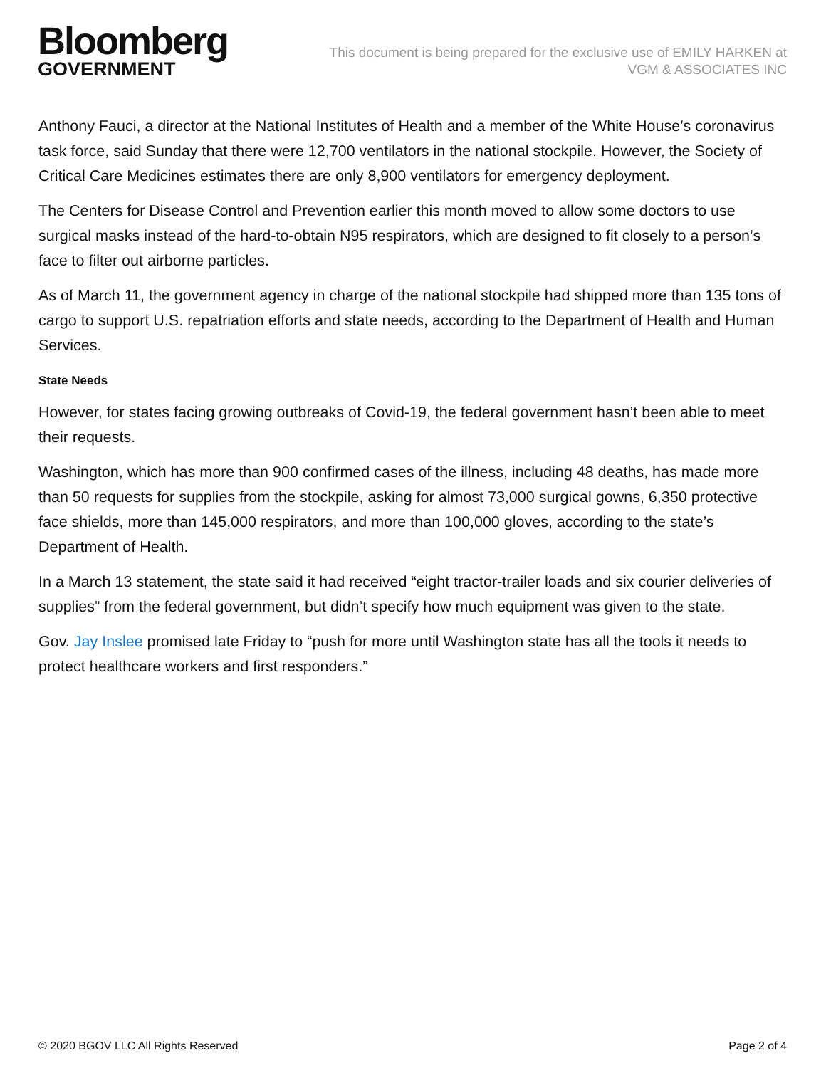Bloomberg
GOVERNMENT
This document is being prepared for the exclusive use of EMILY HARKEN at
VGM & ASSOCIATES INC
Anthony Fauci, a director at the National Institutes of Health and a member of the White House’s coronavirus task force, said Sunday that there were 12,700 ventilators in the national stockpile. However, the Society of Critical Care Medicines estimates there are only 8,900 ventilators for emergency deployment.
The Centers for Disease Control and Prevention earlier this month moved to allow some doctors to use surgical masks instead of the hard-to-obtain N95 respirators, which are designed to fit closely to a person’s face to filter out airborne particles.
As of March 11, the government agency in charge of the national stockpile had shipped more than 135 tons of cargo to support U.S. repatriation efforts and state needs, according to the Department of Health and Human Services.
State Needs
However, for states facing growing outbreaks of Covid-19, the federal government hasn’t been able to meet their requests.
Washington, which has more than 900 confirmed cases of the illness, including 48 deaths, has made more than 50 requests for supplies from the stockpile, asking for almost 73,000 surgical gowns, 6,350 protective face shields, more than 145,000 respirators, and more than 100,000 gloves, according to the state’s Department of Health.
In a March 13 statement, the state said it had received “eight tractor-trailer loads and six courier deliveries of supplies” from the federal government, but didn’t specify how much equipment was given to the state.
Gov. Jay Inslee promised late Friday to “push for more until Washington state has all the tools it needs to protect healthcare workers and first responders.”
© 2020 BGOV LLC All Rights Reserved Page 2 of 4